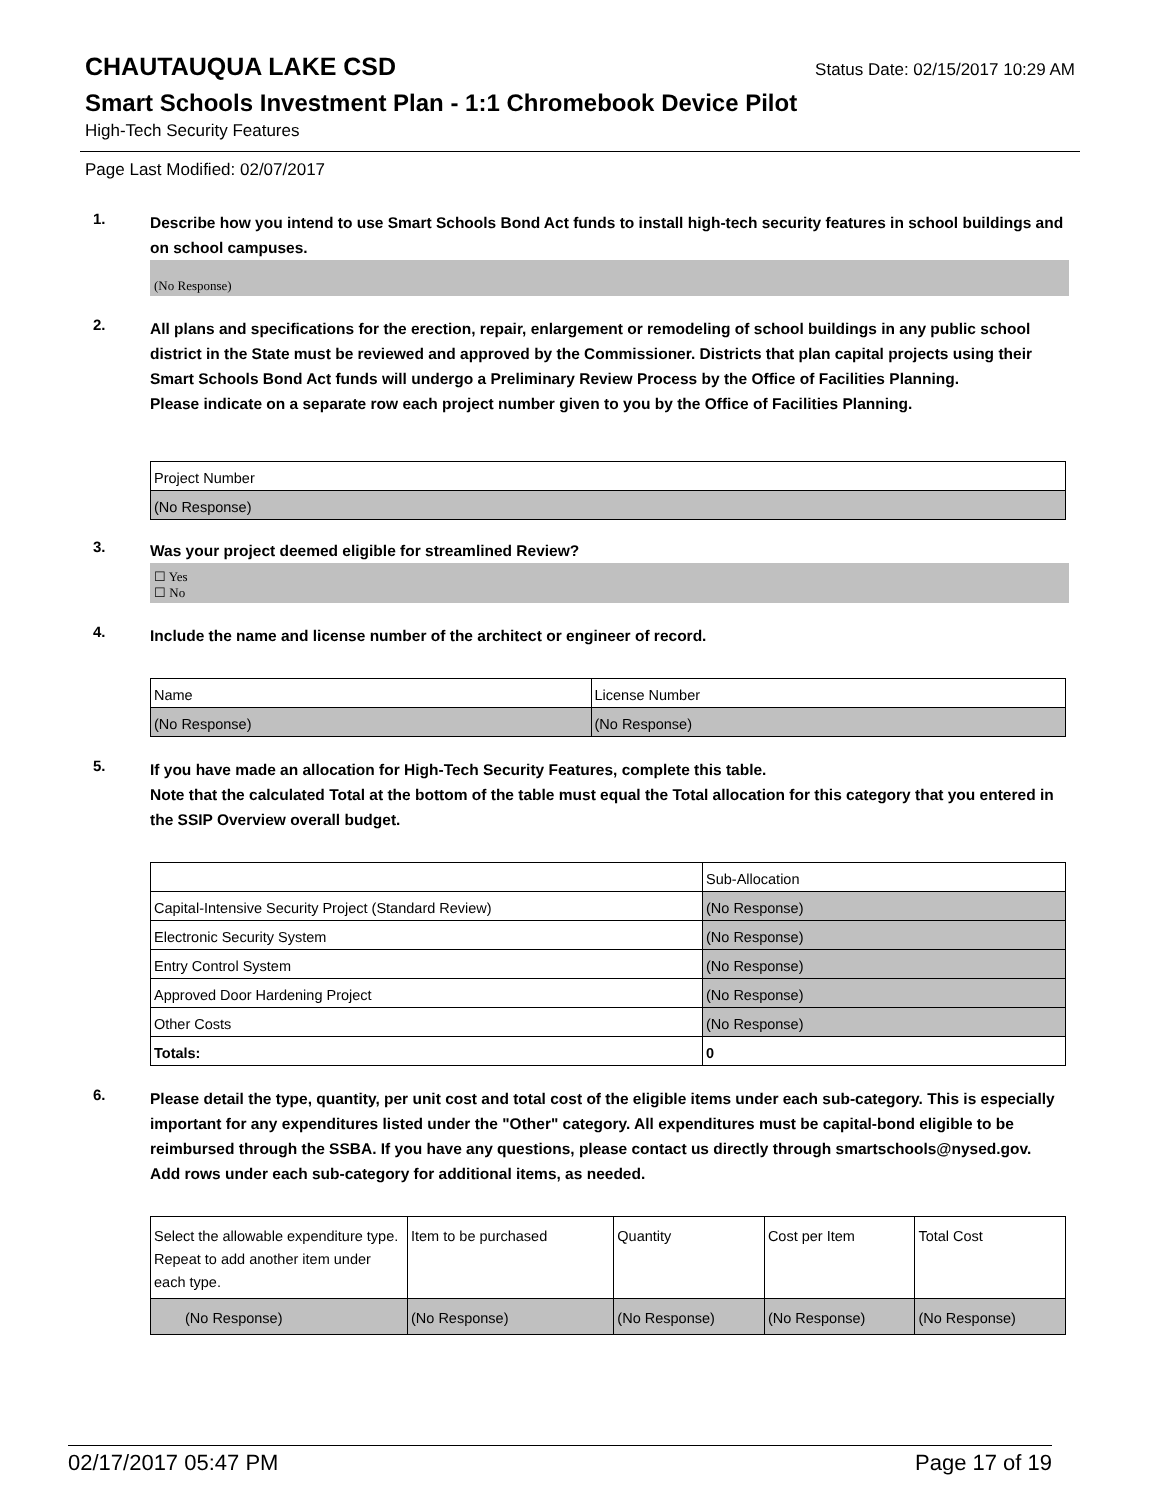CHAUTAUQUA LAKE CSD
Status Date: 02/15/2017 10:29 AM
Smart Schools Investment Plan - 1:1 Chromebook Device Pilot
High-Tech Security Features
Page Last Modified: 02/07/2017
1.
Describe how you intend to use Smart Schools Bond Act funds to install high-tech security features in school buildings and on school campuses.
(No Response)
2.
All plans and specifications for the erection, repair, enlargement or remodeling of school buildings in any public school district in the State must be reviewed and approved by the Commissioner. Districts that plan capital projects using their Smart Schools Bond Act funds will undergo a Preliminary Review Process by the Office of Facilities Planning.
Please indicate on a separate row each project number given to you by the Office of Facilities Planning.
| Project Number |
| (No Response) |
3.
Was your project deemed eligible for streamlined Review?
☐ Yes
☐ No
4.
Include the name and license number of the architect or engineer of record.
| Name | License Number |
| (No Response) | (No Response) |
5.
If you have made an allocation for High-Tech Security Features, complete this table.
Note that the calculated Total at the bottom of the table must equal the Total allocation for this category that you entered in the SSIP Overview overall budget.
| | Sub-Allocation |
| Capital-Intensive Security Project (Standard Review) | (No Response) |
| Electronic Security System | (No Response) |
| Entry Control System | (No Response) |
| Approved Door Hardening Project | (No Response) |
| Other Costs | (No Response) |
| Totals: | 0 |
6.
Please detail the type, quantity, per unit cost and total cost of the eligible items under each sub-category. This is especially important for any expenditures listed under the "Other" category. All expenditures must be capital-bond eligible to be reimbursed through the SSBA. If you have any questions, please contact us directly through smartschools@nysed.gov.
Add rows under each sub-category for additional items, as needed.
| Select the allowable expenditure type. Repeat to add another item under each type. | Item to be purchased | Quantity | Cost per Item | Total Cost |
| (No Response) | (No Response) | (No Response) | (No Response) | (No Response) |
02/17/2017 05:47 PM Page 17 of 19